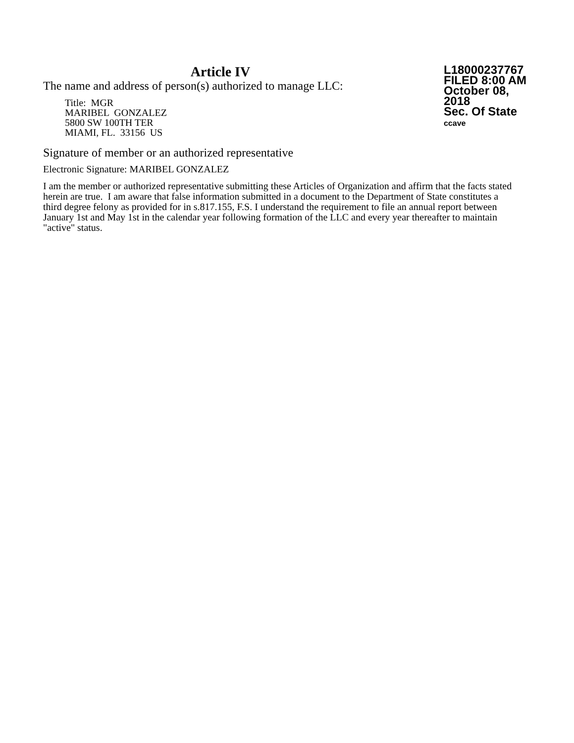Article IV
The name and address of person(s) authorized to manage LLC:
Title: MGR
MARIBEL GONZALEZ
5800 SW 100TH TER
MIAMI, FL. 33156 US
L18000237767
FILED 8:00 AM
October 08, 2018
Sec. Of State
ccave
Signature of member or an authorized representative
Electronic Signature: MARIBEL GONZALEZ
I am the member or authorized representative submitting these Articles of Organization and affirm that the facts stated herein are true. I am aware that false information submitted in a document to the Department of State constitutes a third degree felony as provided for in s.817.155, F.S. I understand the requirement to file an annual report between January 1st and May 1st in the calendar year following formation of the LLC and every year thereafter to maintain "active" status.